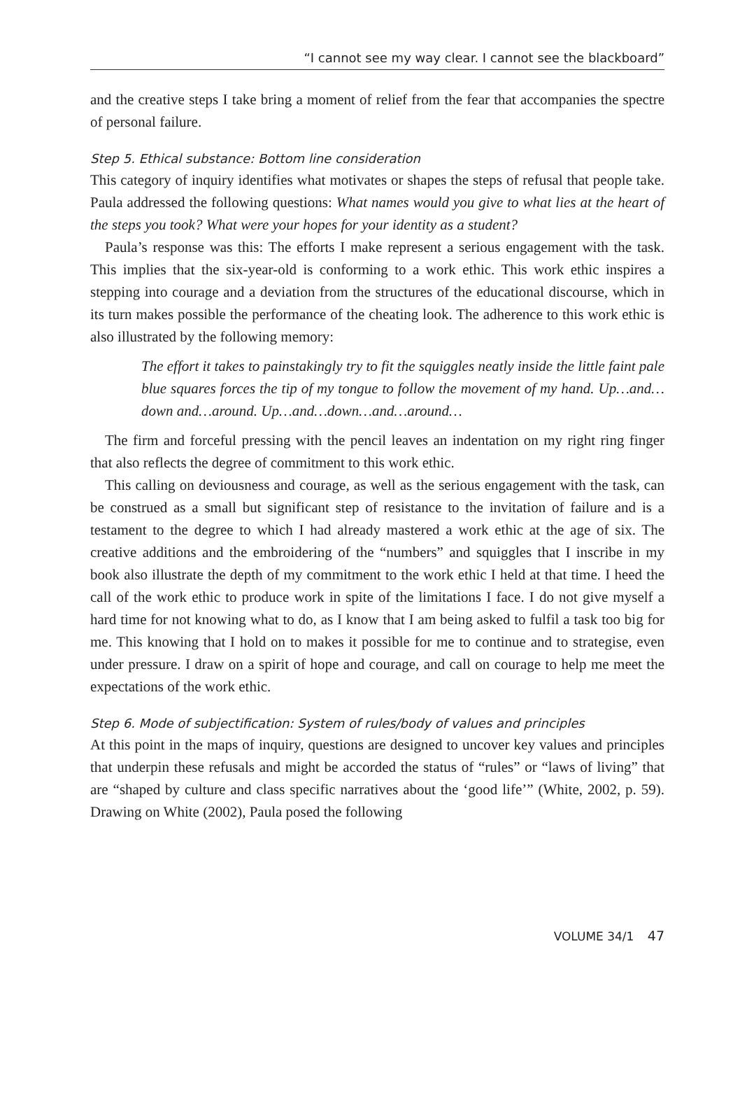“I cannot see my way clear. I cannot see the blackboard”
and the creative steps I take bring a moment of relief from the fear that accompanies the spectre of personal failure.
Step 5. Ethical substance: Bottom line consideration
This category of inquiry identifies what motivates or shapes the steps of refusal that people take. Paula addressed the following questions: What names would you give to what lies at the heart of the steps you took? What were your hopes for your identity as a student?
Paula’s response was this: The efforts I make represent a serious engagement with the task. This implies that the six-year-old is conforming to a work ethic. This work ethic inspires a stepping into courage and a deviation from the structures of the educational discourse, which in its turn makes possible the performance of the cheating look. The adherence to this work ethic is also illustrated by the following memory:
The effort it takes to painstakingly try to fit the squiggles neatly inside the little faint pale blue squares forces the tip of my tongue to follow the movement of my hand. Up…and…down and…around. Up…and…down…and…around…
The firm and forceful pressing with the pencil leaves an indentation on my right ring finger that also reflects the degree of commitment to this work ethic.
This calling on deviousness and courage, as well as the serious engagement with the task, can be construed as a small but significant step of resistance to the invitation of failure and is a testament to the degree to which I had already mastered a work ethic at the age of six. The creative additions and the embroidering of the “numbers” and squiggles that I inscribe in my book also illustrate the depth of my commitment to the work ethic I held at that time. I heed the call of the work ethic to produce work in spite of the limitations I face. I do not give myself a hard time for not knowing what to do, as I know that I am being asked to fulfil a task too big for me. This knowing that I hold on to makes it possible for me to continue and to strategise, even under pressure. I draw on a spirit of hope and courage, and call on courage to help me meet the expectations of the work ethic.
Step 6. Mode of subjectification: System of rules/body of values and principles
At this point in the maps of inquiry, questions are designed to uncover key values and principles that underpin these refusals and might be accorded the status of “rules” or “laws of living” that are “shaped by culture and class specific narratives about the ‘good life’” (White, 2002, p. 59). Drawing on White (2002), Paula posed the following
VOLUME 34/1 47